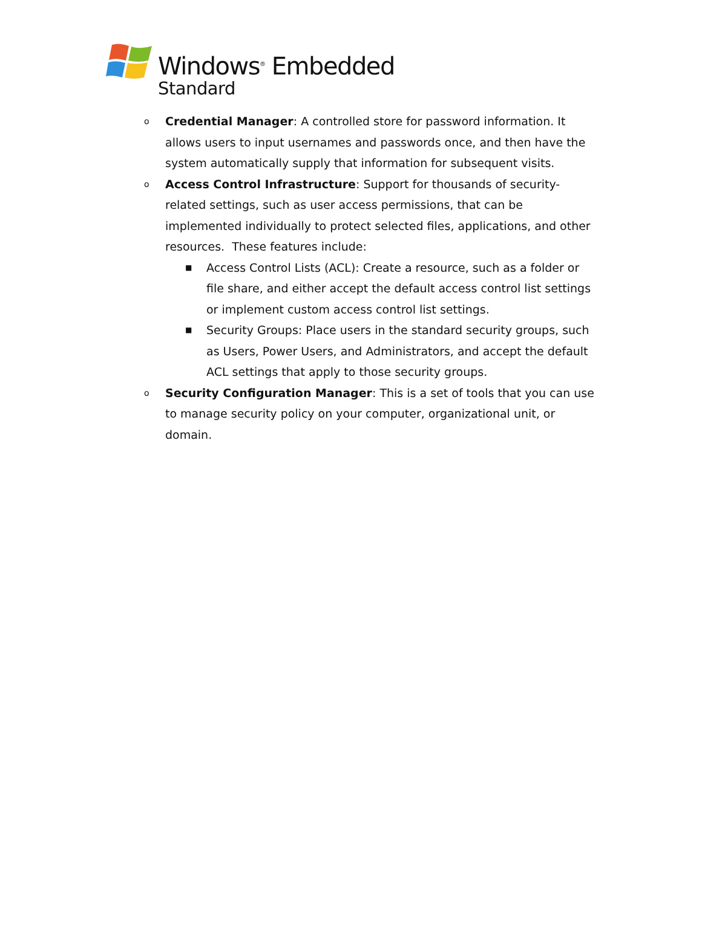Windows<sup>®</sup> Embedded
Standard
o
Credential Manager: A controlled store for password information. It allows users to input usernames and passwords once, and then have the system automatically supply that information for subsequent visits.
o
Access Control Infrastructure: Support for thousands of security-related settings, such as user access permissions, that can be implemented individually to protect selected files, applications, and other resources. These features include:
■
Access Control Lists (ACL): Create a resource, such as a folder or file share, and either accept the default access control list settings or implement custom access control list settings.
■
Security Groups: Place users in the standard security groups, such as Users, Power Users, and Administrators, and accept the default ACL settings that apply to those security groups.
o
Security Configuration Manager: This is a set of tools that you can use to manage security policy on your computer, organizational unit, or domain.